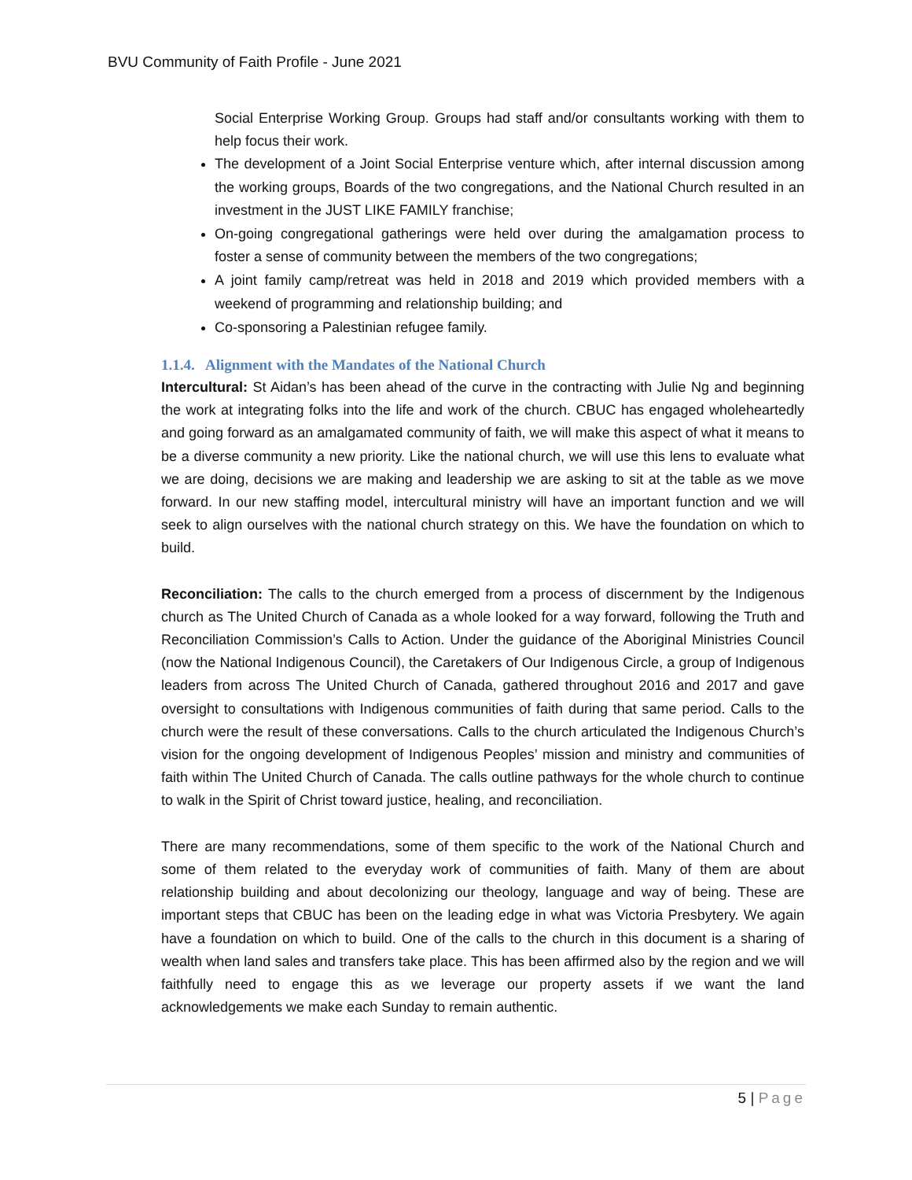BVU Community of Faith Profile - June 2021
Social Enterprise Working Group. Groups had staff and/or consultants working with them to help focus their work.
The development of a Joint Social Enterprise venture which, after internal discussion among the working groups, Boards of the two congregations, and the National Church resulted in an investment in the JUST LIKE FAMILY franchise;
On-going congregational gatherings were held over during the amalgamation process to foster a sense of community between the members of the two congregations;
A joint family camp/retreat was held in 2018 and 2019 which provided members with a weekend of programming and relationship building; and
Co-sponsoring a Palestinian refugee family.
1.1.4. Alignment with the Mandates of the National Church
Intercultural: St Aidan’s has been ahead of the curve in the contracting with Julie Ng and beginning the work at integrating folks into the life and work of the church. CBUC has engaged wholeheartedly and going forward as an amalgamated community of faith, we will make this aspect of what it means to be a diverse community a new priority. Like the national church, we will use this lens to evaluate what we are doing, decisions we are making and leadership we are asking to sit at the table as we move forward. In our new staffing model, intercultural ministry will have an important function and we will seek to align ourselves with the national church strategy on this. We have the foundation on which to build.
Reconciliation: The calls to the church emerged from a process of discernment by the Indigenous church as The United Church of Canada as a whole looked for a way forward, following the Truth and Reconciliation Commission’s Calls to Action. Under the guidance of the Aboriginal Ministries Council (now the National Indigenous Council), the Caretakers of Our Indigenous Circle, a group of Indigenous leaders from across The United Church of Canada, gathered throughout 2016 and 2017 and gave oversight to consultations with Indigenous communities of faith during that same period. Calls to the church were the result of these conversations. Calls to the church articulated the Indigenous Church’s vision for the ongoing development of Indigenous Peoples’ mission and ministry and communities of faith within The United Church of Canada. The calls outline pathways for the whole church to continue to walk in the Spirit of Christ toward justice, healing, and reconciliation.
There are many recommendations, some of them specific to the work of the National Church and some of them related to the everyday work of communities of faith. Many of them are about relationship building and about decolonizing our theology, language and way of being. These are important steps that CBUC has been on the leading edge in what was Victoria Presbytery. We again have a foundation on which to build. One of the calls to the church in this document is a sharing of wealth when land sales and transfers take place. This has been affirmed also by the region and we will faithfully need to engage this as we leverage our property assets if we want the land acknowledgements we make each Sunday to remain authentic.
5 | Page